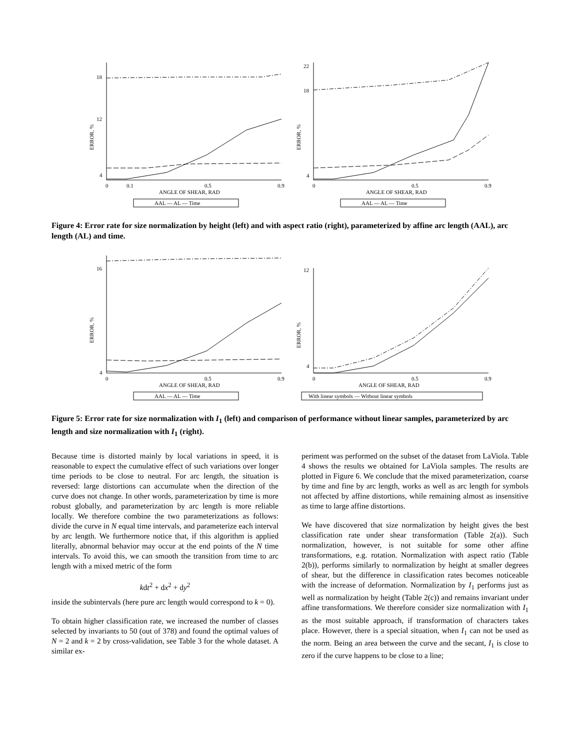18
12
4
0
0.1
0.5
0.9
ANGLE OF SHEAR, RAD
ERROR, %
AAL — AL — Time
22
18
4
0
0.5
0.9
ANGLE OF SHEAR, RAD
ERROR, %
AAL — AL — Time
Figure 4: Error rate for size normalization by height (left) and with aspect ratio (right), parameterized by affine arc length (AAL), arc length (AL) and time.
16
4
0
0.5
0.9
ANGLE OF SHEAR, RAD
ERROR, %
AAL — AL — Time
12
4
0
0.5
0.9
ANGLE OF SHEAR, RAD
ERROR, %
With linear symbols — Without linear symbols
Figure 5: Error rate for size normalization with I<sub>1</sub> (left) and comparison of performance without linear samples, parameterized by arc length and size normalization with I<sub>1</sub> (right).
Because time is distorted mainly by local variations in speed, it is reasonable to expect the cumulative effect of such variations over longer time periods to be close to neutral. For arc length, the situation is reversed: large distortions can accumulate when the direction of the curve does not change. In other words, parameterization by time is more robust globally, and parameterization by arc length is more reliable locally. We therefore combine the two parameterizations as follows: divide the curve in N equal time intervals, and parameterize each interval by arc length. We furthermore notice that, if this algorithm is applied literally, abnormal behavior may occur at the end points of the N time intervals. To avoid this, we can smooth the transition from time to arc length with a mixed metric of the form
kdt<sup>2</sup> + dx<sup>2</sup> + dy<sup>2</sup>
inside the subintervals (here pure arc length would correspond to k = 0).
To obtain higher classification rate, we increased the number of classes selected by invariants to 50 (out of 378) and found the optimal values of N = 2 and k = 2 by cross-validation, see Table 3 for the whole dataset. A similar ex-
periment was performed on the subset of the dataset from LaViola. Table 4 shows the results we obtained for LaViola samples. The results are plotted in Figure 6. We conclude that the mixed parameterization, coarse by time and fine by arc length, works as well as arc length for symbols not affected by affine distortions, while remaining almost as insensitive as time to large affine distortions.
We have discovered that size normalization by height gives the best classification rate under shear transformation (Table 2(a)). Such normalization, however, is not suitable for some other affine transformations, e.g. rotation. Normalization with aspect ratio (Table 2(b)), performs similarly to normalization by height at smaller degrees of shear, but the difference in classification rates becomes noticeable with the increase of deformation. Normalization by I<sub>1</sub> performs just as well as normalization by height (Table 2(c)) and remains invariant under affine transformations. We therefore consider size normalization with I<sub>1</sub> as the most suitable approach, if transformation of characters takes place. However, there is a special situation, when I<sub>1</sub> can not be used as the norm. Being an area between the curve and the secant, I<sub>1</sub> is close to zero if the curve happens to be close to a line;